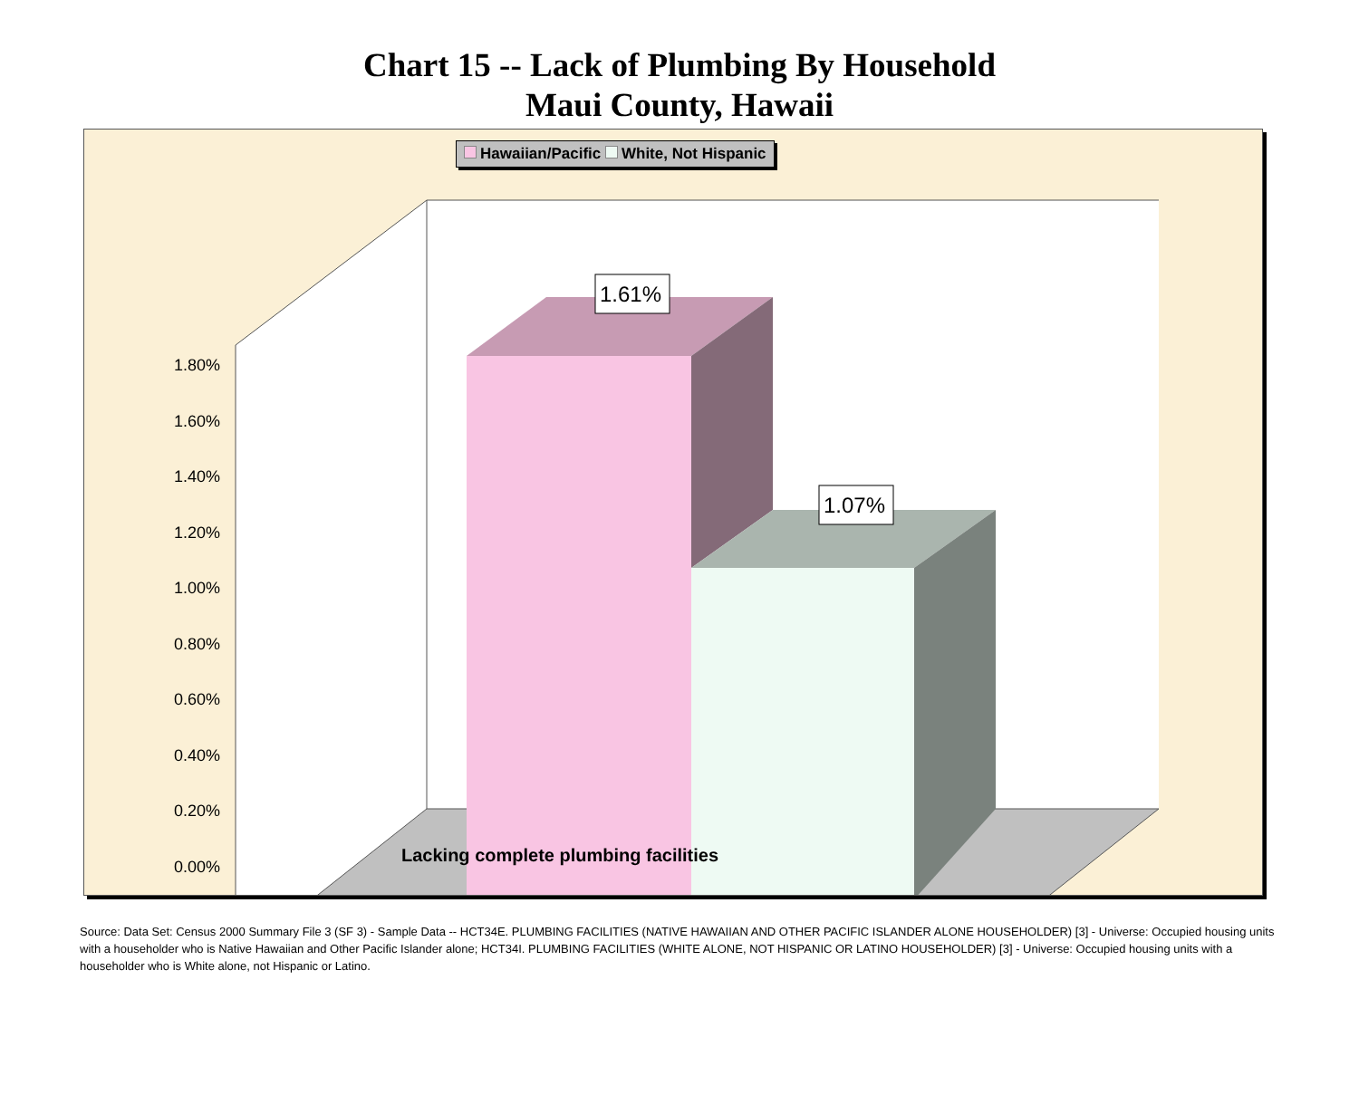Chart 15 -- Lack of Plumbing By Household
Maui County, Hawaii
Hawaiian/Pacific White, Not Hispanic
1.80%
1.60%
1.40%
1.20%
1.00%
0.80%
0.60%
0.40%
0.20%
0.00%
1.61%
1.07%
Lacking complete plumbing facilities
Source: Data Set: Census 2000 Summary File 3 (SF 3) - Sample Data -- HCT34E. PLUMBING FACILITIES (NATIVE HAWAIIAN AND OTHER PACIFIC ISLANDER ALONE HOUSEHOLDER) [3] - Universe: Occupied housing units with a householder who is Native Hawaiian and Other Pacific Islander alone; HCT34I. PLUMBING FACILITIES (WHITE ALONE, NOT HISPANIC OR LATINO HOUSEHOLDER) [3] - Universe: Occupied housing units with a householder who is White alone, not Hispanic or Latino.